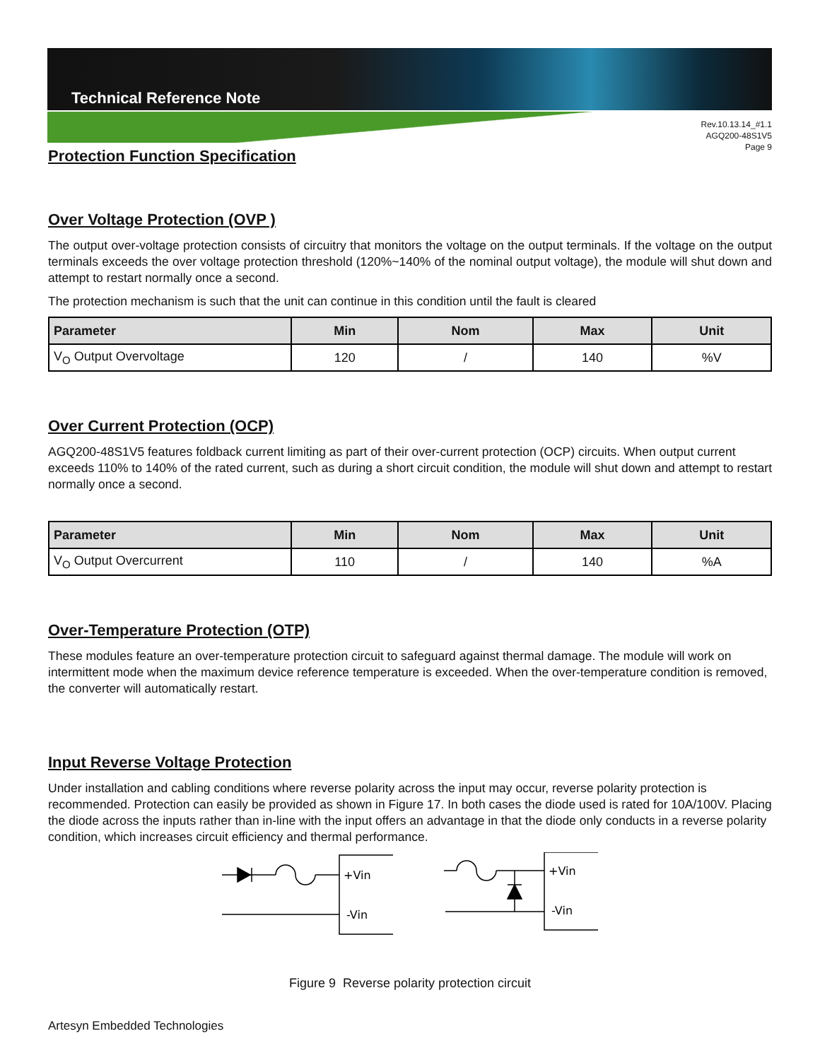Technical Reference Note
Rev.10.13.14_#1.1
AGQ200-48S1V5
Page 9
Protection Function Specification
Over Voltage Protection (OVP )
The output over-voltage protection consists of circuitry that monitors the voltage on the output terminals. If the voltage on the output terminals exceeds the over voltage protection threshold (120%~140% of the nominal output voltage), the module will shut down and attempt to restart normally once a second.
The protection mechanism is such that the unit can continue in this condition until the fault is cleared
| Parameter | Min | Nom | Max | Unit |
| --- | --- | --- | --- | --- |
| V<sub>O</sub> Output Overvoltage | 120 | / | 140 | %V |
Over Current Protection (OCP)
AGQ200-48S1V5 features foldback current limiting as part of their over-current protection (OCP) circuits. When output current exceeds 110% to 140% of the rated current, such as during a short circuit condition, the module will shut down and attempt to restart normally once a second.
| Parameter | Min | Nom | Max | Unit |
| --- | --- | --- | --- | --- |
| V<sub>O</sub> Output Overcurrent | 110 | / | 140 | %A |
Over-Temperature Protection (OTP)
These modules feature an over-temperature protection circuit to safeguard against thermal damage. The module will work on intermittent mode when the maximum device reference temperature is exceeded. When the over-temperature condition is removed, the converter will automatically restart.
Input Reverse Voltage Protection
Under installation and cabling conditions where reverse polarity across the input may occur, reverse polarity protection is recommended. Protection can easily be provided as shown in Figure 17. In both cases the diode used is rated for 10A/100V. Placing the diode across the inputs rather than in-line with the input offers an advantage in that the diode only conducts in a reverse polarity condition, which increases circuit efficiency and thermal performance.
+Vin
-Vin
+Vin
-Vin
Figure 9 Reverse polarity protection circuit
Artesyn Embedded Technologies